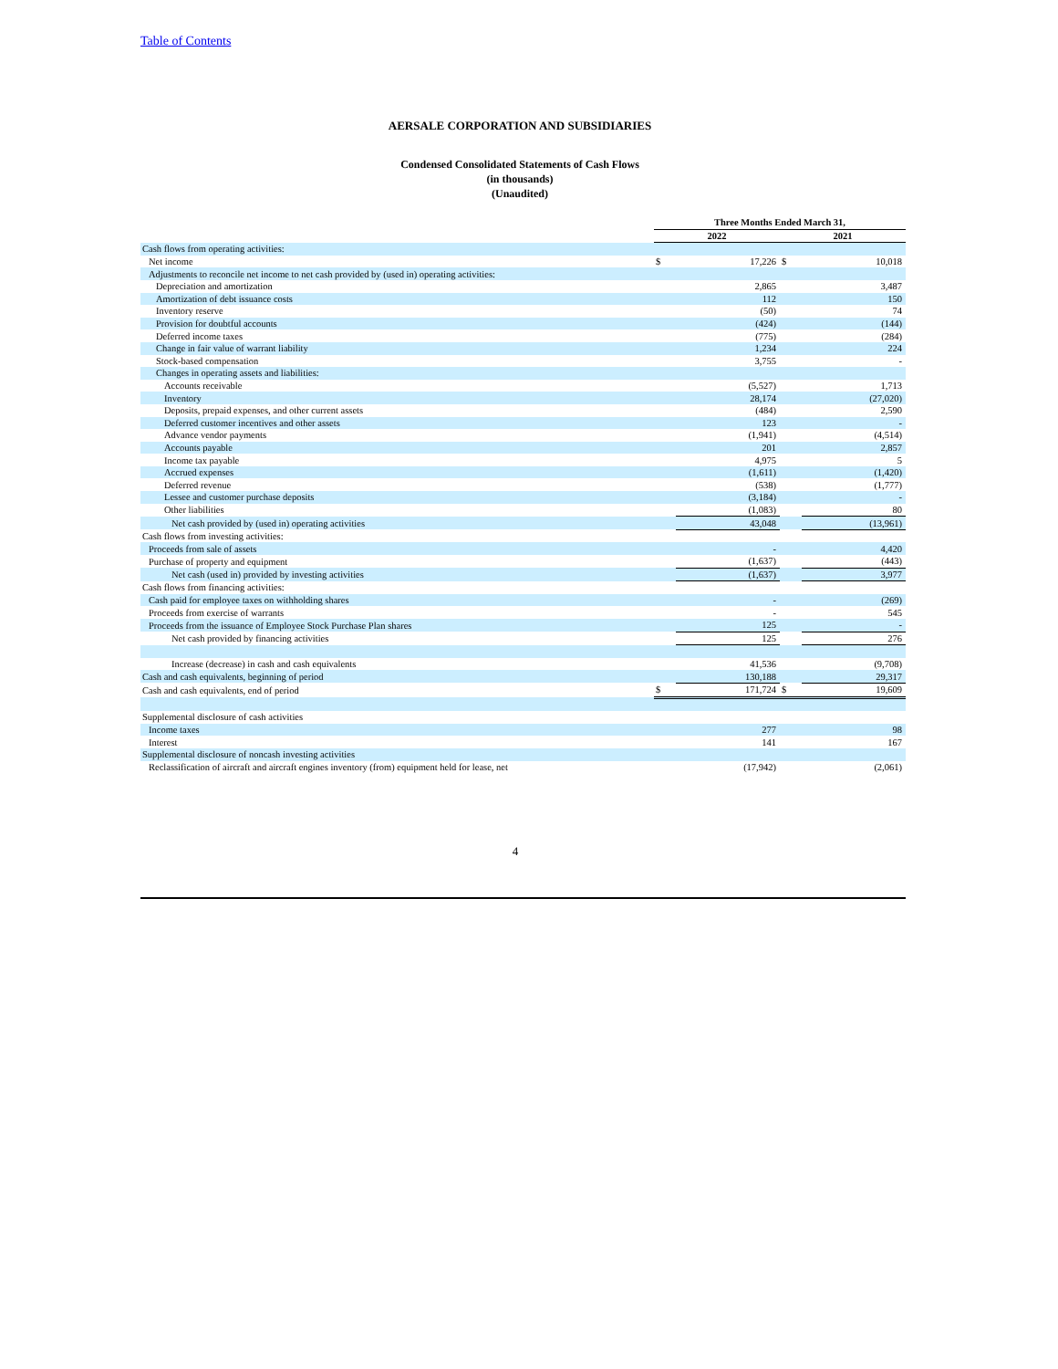Table of Contents
AERSALE CORPORATION AND SUBSIDIARIES
Condensed Consolidated Statements of Cash Flows
(in thousands)
(Unaudited)
| | Three Months Ended March 31, | | | |
| --- | --- | --- | --- | --- |
| | 2022 | | 2021 | |
| Cash flows from operating activities: | | | | |
| Net income | $ | 17,226 | $ | 10,018 |
| Adjustments to reconcile net income to net cash provided by (used in) operating activities: | | | | |
| Depreciation and amortization | | 2,865 | | 3,487 |
| Amortization of debt issuance costs | | 112 | | 150 |
| Inventory reserve | | (50) | | 74 |
| Provision for doubtful accounts | | (424) | | (144) |
| Deferred income taxes | | (775) | | (284) |
| Change in fair value of warrant liability | | 1,234 | | 224 |
| Stock-based compensation | | 3,755 | | - |
| Changes in operating assets and liabilities: | | | | |
| Accounts receivable | | (5,527) | | 1,713 |
| Inventory | | 28,174 | | (27,020) |
| Deposits, prepaid expenses, and other current assets | | (484) | | 2,590 |
| Deferred customer incentives and other assets | | 123 | | - |
| Advance vendor payments | | (1,941) | | (4,514) |
| Accounts payable | | 201 | | 2,857 |
| Income tax payable | | 4,975 | | 5 |
| Accrued expenses | | (1,611) | | (1,420) |
| Deferred revenue | | (538) | | (1,777) |
| Lessee and customer purchase deposits | | (3,184) | | - |
| Other liabilities | | (1,083) | | 80 |
| Net cash provided by (used in) operating activities | | 43,048 | | (13,961) |
| Cash flows from investing activities: | | | | |
| Proceeds from sale of assets | | - | | 4,420 |
| Purchase of property and equipment | | (1,637) | | (443) |
| Net cash (used in) provided by investing activities | | (1,637) | | 3,977 |
| Cash flows from financing activities: | | | | |
| Cash paid for employee taxes on withholding shares | | - | | (269) |
| Proceeds from exercise of warrants | | - | | 545 |
| Proceeds from the issuance of Employee Stock Purchase Plan shares | | 125 | | - |
| Net cash provided by financing activities | | 125 | | 276 |
| Increase (decrease) in cash and cash equivalents | | 41,536 | | (9,708) |
| Cash and cash equivalents, beginning of period | | 130,188 | | 29,317 |
| Cash and cash equivalents, end of period | $ | 171,724 | $ | 19,609 |
| Supplemental disclosure of cash activities | | | | |
| Income taxes | | 277 | | 98 |
| Interest | | 141 | | 167 |
| Supplemental disclosure of noncash investing activities | | | | |
| Reclassification of aircraft and aircraft engines inventory (from) equipment held for lease, net | | (17,942) | | (2,061) |
4